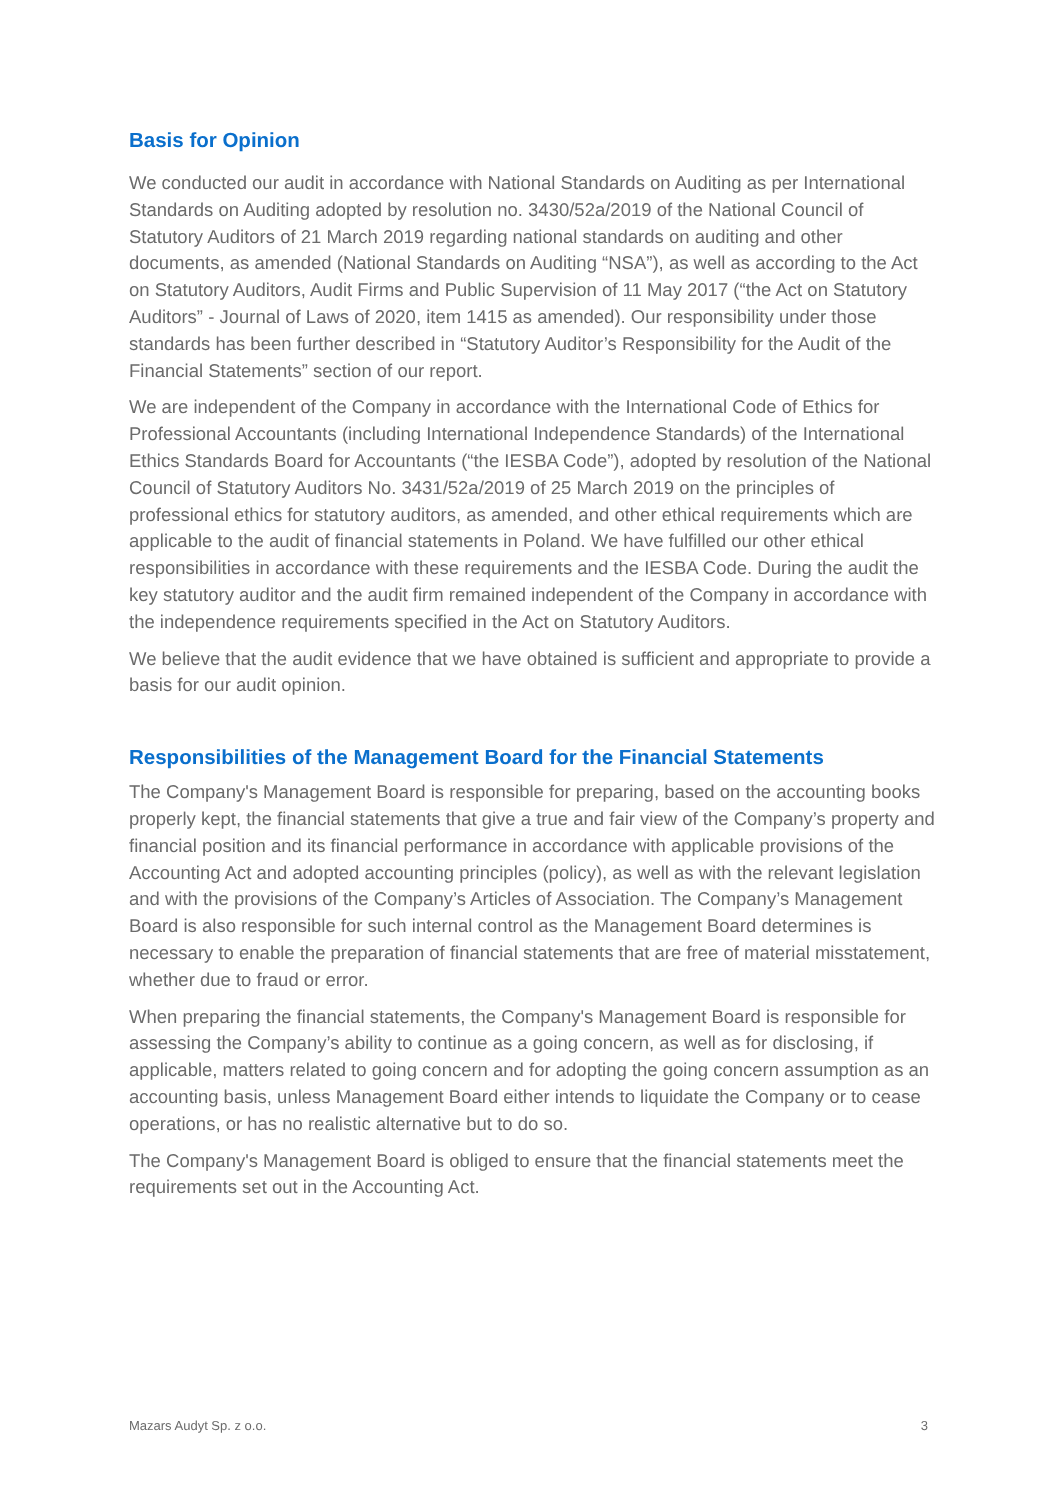Basis for Opinion
We conducted our audit in accordance with National Standards on Auditing as per International Standards on Auditing adopted by resolution no. 3430/52a/2019 of the National Council of Statutory Auditors of 21 March 2019 regarding national standards on auditing and other documents, as amended (National Standards on Auditing “NSA”), as well as according to the Act on Statutory Auditors, Audit Firms and Public Supervision of 11 May 2017 (“the Act on Statutory Auditors” - Journal of Laws of 2020, item 1415 as amended). Our responsibility under those standards has been further described in “Statutory Auditor’s Responsibility for the Audit of the Financial Statements” section of our report.
We are independent of the Company in accordance with the International Code of Ethics for Professional Accountants (including International Independence Standards) of the International Ethics Standards Board for Accountants (“the IESBA Code”), adopted by resolution of the National Council of Statutory Auditors No. 3431/52a/2019 of 25 March 2019 on the principles of professional ethics for statutory auditors, as amended, and other ethical requirements which are applicable to the audit of financial statements in Poland. We have fulfilled our other ethical responsibilities in accordance with these requirements and the IESBA Code. During the audit the key statutory auditor and the audit firm remained independent of the Company in accordance with the independence requirements specified in the Act on Statutory Auditors.
We believe that the audit evidence that we have obtained is sufficient and appropriate to provide a basis for our audit opinion.
Responsibilities of the Management Board for the Financial Statements
The Company's Management Board is responsible for preparing, based on the accounting books properly kept, the financial statements that give a true and fair view of the Company’s property and financial position and its financial performance in accordance with applicable provisions of the Accounting Act and adopted accounting principles (policy), as well as with the relevant legislation and with the provisions of the Company’s Articles of Association. The Company’s Management Board is also responsible for such internal control as the Management Board determines is necessary to enable the preparation of financial statements that are free of material misstatement, whether due to fraud or error.
When preparing the financial statements, the Company's Management Board is responsible for assessing the Company’s ability to continue as a going concern, as well as for disclosing, if applicable, matters related to going concern and for adopting the going concern assumption as an accounting basis, unless Management Board either intends to liquidate the Company or to cease operations, or has no realistic alternative but to do so.
The Company's Management Board is obliged to ensure that the financial statements meet the requirements set out in the Accounting Act.
Mazars Audyt Sp. z o.o. 3